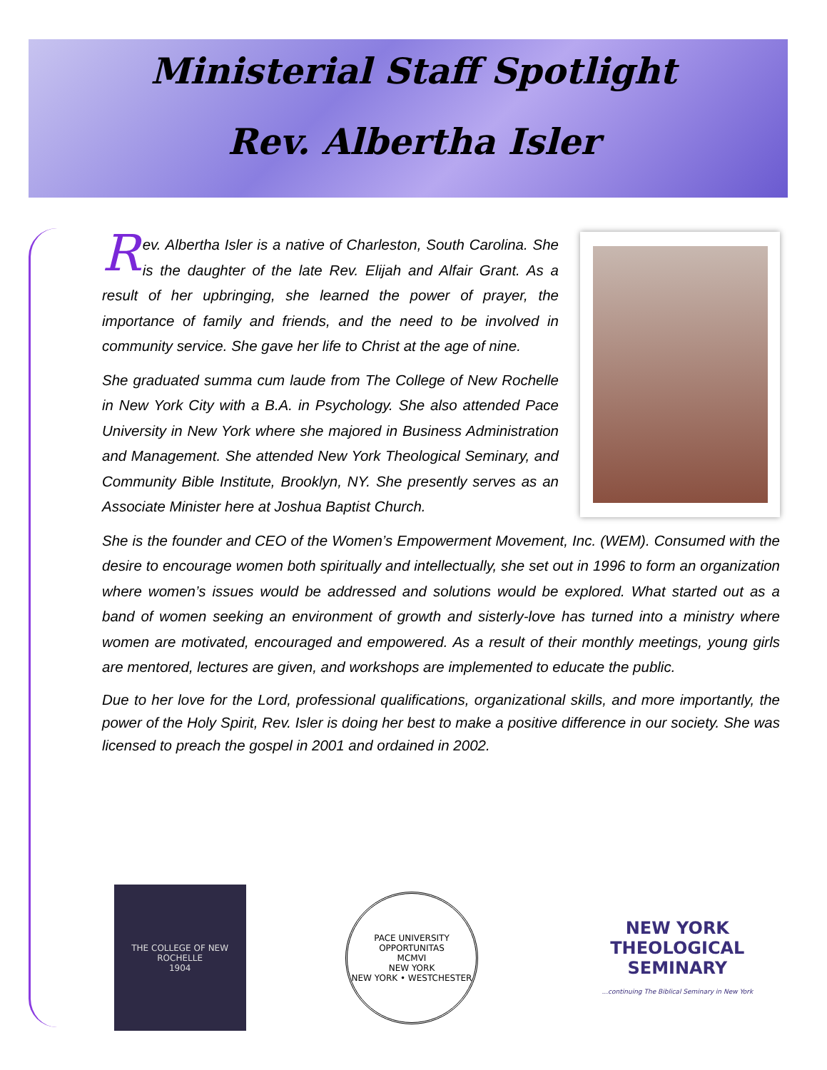Ministerial Staff Spotlight
Rev. Albertha Isler
Rev. Albertha Isler is a native of Charleston, South Carolina. She is the daughter of the late Rev. Elijah and Alfair Grant. As a result of her upbringing, she learned the power of prayer, the importance of family and friends, and the need to be involved in community service. She gave her life to Christ at the age of nine.
She graduated summa cum laude from The College of New Rochelle in New York City with a B.A. in Psychology. She also attended Pace University in New York where she majored in Business Administration and Management. She attended New York Theological Seminary, and Community Bible Institute, Brooklyn, NY. She presently serves as an Associate Minister here at Joshua Baptist Church.
She is the founder and CEO of the Women’s Empowerment Movement, Inc. (WEM). Consumed with the desire to encourage women both spiritually and intellectually, she set out in 1996 to form an organization where women’s issues would be addressed and solutions would be explored. What started out as a band of women seeking an environment of growth and sisterly-love has turned into a ministry where women are motivated, encouraged and empowered. As a result of their monthly meetings, young girls are mentored, lectures are given, and workshops are implemented to educate the public.
Due to her love for the Lord, professional qualifications, organizational skills, and more importantly, the power of the Holy Spirit, Rev. Isler is doing her best to make a positive difference in our society. She was licensed to preach the gospel in 2001 and ordained in 2002.
THE COLLEGE OF NEW ROCHELLE
1904
PACE UNIVERSITY
OPPORTUNITAS
MCMVI
NEW YORK
NEW YORK • WESTCHESTER
NEW YORK
THEOLOGICAL
SEMINARY
...continuing The Biblical Seminary in New York